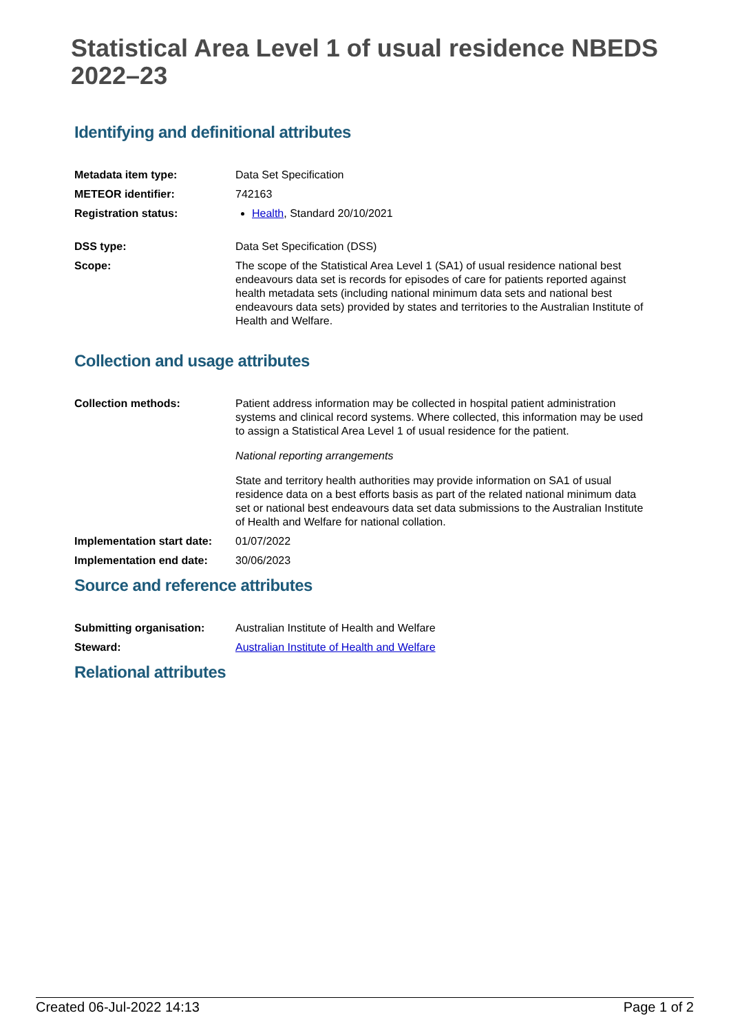Statistical Area Level 1 of usual residence NBEDS 2022–23
Identifying and definitional attributes
| Metadata item type: | Data Set Specification |
| METEOR identifier: | 742163 |
| Registration status: | Health , Standard 20/10/2021 |
| DSS type: | Data Set Specification (DSS) |
| Scope: | The scope of the Statistical Area Level 1 (SA1) of usual residence national best endeavours data set is records for episodes of care for patients reported against health metadata sets (including national minimum data sets and national best endeavours data sets) provided by states and territories to the Australian Institute of Health and Welfare. |
Collection and usage attributes
| Collection methods: | Patient address information may be collected in hospital patient administration systems and clinical record systems. Where collected, this information may be used to assign a Statistical Area Level 1 of usual residence for the patient. National reporting arrangements State and territory health authorities may provide information on SA1 of usual residence data on a best efforts basis as part of the related national minimum data set or national best endeavours data set data submissions to the Australian Institute of Health and Welfare for national collation. |
| Implementation start date: | 01/07/2022 |
| Implementation end date: | 30/06/2023 |
Source and reference attributes
| Submitting organisation: | Australian Institute of Health and Welfare |
| Steward: | Australian Institute of Health and Welfare |
Relational attributes
Created 06-Jul-2022 14:13 Page 1 of 2